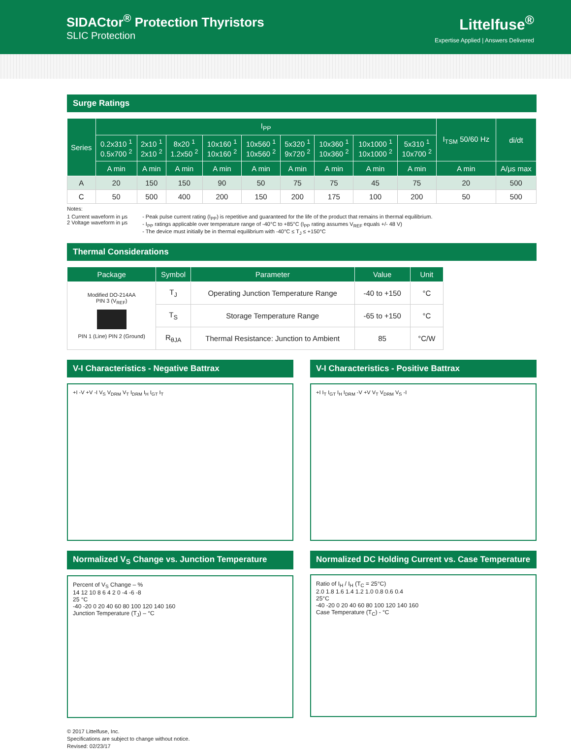SIDACtor<sup>®</sup> Protection Thyristors
SLIC Protection
Littelfuse<sup>®</sup>
Expertise Applied | Answers Delivered
Surge Ratings
| Series | I<sub>PP</sub> | | | | | | | | | I<sub>TSM</sub> 50/60 Hz | di/dt |
| --- | --- | --- | --- | --- | --- | --- | --- | --- | --- | --- | --- |
| | 0.2x310 <sup>1</sup> 0.5x700 <sup>2</sup> | 2x10 <sup>1</sup> 2x10 <sup>2</sup> | 8x20 <sup>1</sup> 1.2x50 <sup>2</sup> | 10x160 <sup>1</sup> 10x160 <sup>2</sup> | 10x560 <sup>1</sup> 10x560 <sup>2</sup> | 5x320 <sup>1</sup> 9x720 <sup>2</sup> | 10x360 <sup>1</sup> 10x360 <sup>2</sup> | 10x1000 <sup>1</sup> 10x1000 <sup>2</sup> | 5x310 <sup>1</sup> 10x700 <sup>2</sup> | | |
| | A min | A min | A min | A min | A min | A min | A min | A min | A min | A min | A/μs max |
| A | 20 | 150 | 150 | 90 | 50 | 75 | 75 | 45 | 75 | 20 | 500 |
| C | 50 | 500 | 400 | 200 | 150 | 200 | 175 | 100 | 200 | 50 | 500 |
Notes:
1 Current waveform in μs
2 Voltage waveform in μs
- Peak pulse current rating (I<sub>PP</sub>) is repetitive and guaranteed for the life of the product that remains in thermal equilibrium.
- I<sub>PP</sub> ratings applicable over temperature range of -40°C to +85°C (I<sub>PP</sub> rating assumes V<sub>REF</sub> equals +/- 48 V)
- The device must initially be in thermal equilibrium with -40°C ≤ T<sub>J</sub> ≤ +150°C
Thermal Considerations
| Package | Symbol | Parameter | Value | Unit |
| --- | --- | --- | --- | --- |
| Modified DO-214AA PIN 3 (V<sub>REF</sub>) PIN 1 (Line) PIN 2 (Ground) | T<sub>J</sub> | Operating Junction Temperature Range | -40 to +150 | °C |
| | T<sub>S</sub> | Storage Temperature Range | -65 to +150 | °C |
| | R<sub>θJA</sub> | Thermal Resistance: Junction to Ambient | 85 | °C/W |
V-I Characteristics - Negative Battrax
+I -V +V -I V<sub>S</sub> V<sub>DRM</sub> V<sub>T</sub> I<sub>DRM</sub> I<sub>H</sub> I<sub>GT</sub> I<sub>T</sub>
V-I Characteristics - Positive Battrax
+I I<sub>T</sub> I<sub>GT</sub> I<sub>H</sub> I<sub>DRM</sub> -V +V V<sub>T</sub> V<sub>DRM</sub> V<sub>S</sub> -I
Normalized V<sub>S</sub> Change vs. Junction Temperature
Percent of V<sub>S</sub> Change – %
14 12 10 8 6 4 2 0 -4 -6 -8
25 °C
-40 -20 0 20 40 60 80 100 120 140 160
Junction Temperature (T<sub>J</sub>) – °C
Normalized DC Holding Current vs. Case Temperature
Ratio of I<sub>H</sub> / I<sub>H</sub> (T<sub>C</sub> = 25°C)
2.0 1.8 1.6 1.4 1.2 1.0 0.8 0.6 0.4
25°C
-40 -20 0 20 40 60 80 100 120 140 160
Case Temperature (T<sub>C</sub>) - °C
© 2017 Littelfuse, Inc.
Specifications are subject to change without notice.
Revised: 02/23/17